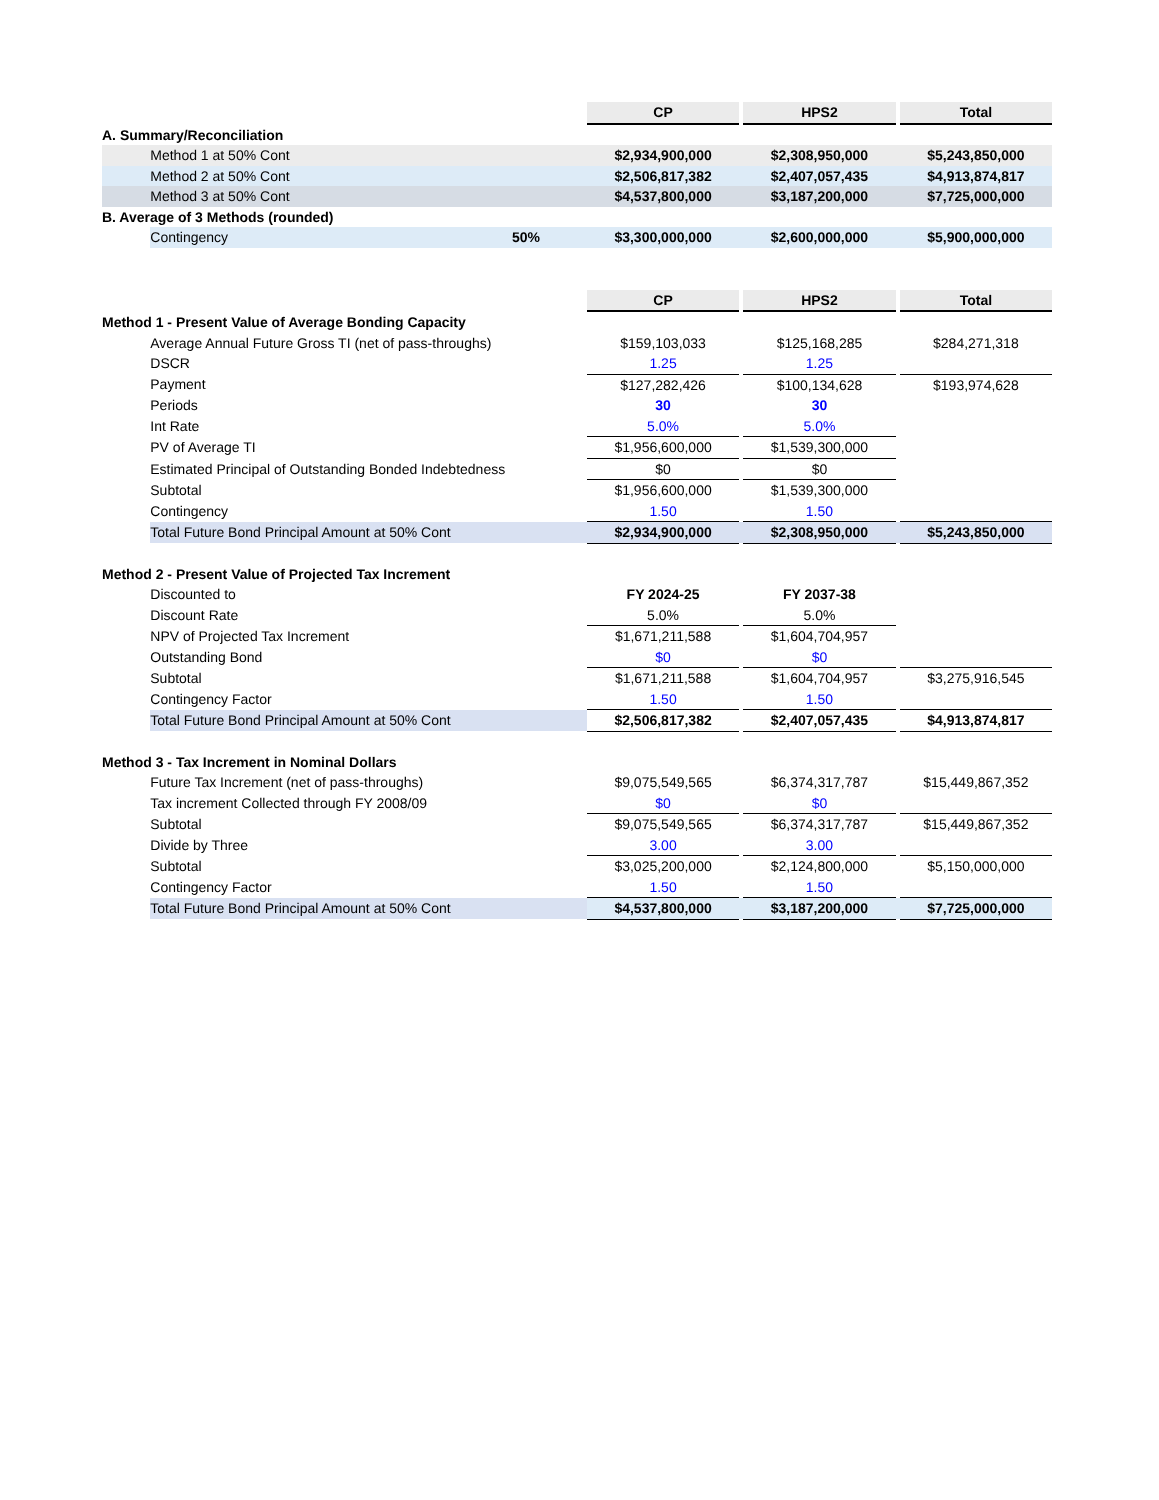| | | | CP | | HPS2 | | Total |
| A. Summary/Reconciliation | | | | | | | |
| | Method 1 at 50% Cont | | $2,934,900,000 | | $2,308,950,000 | | $5,243,850,000 |
| | Method 2 at 50% Cont | | $2,506,817,382 | | $2,407,057,435 | | $4,913,874,817 |
| | Method 3 at 50% Cont | | $4,537,800,000 | | $3,187,200,000 | | $7,725,000,000 |
| B. Average of 3 Methods (rounded) | | | | | | | |
| | Contingency | 50% | $3,300,000,000 | | $2,600,000,000 | | $5,900,000,000 |
| | | | CP | | HPS2 | | Total |
| Method 1 - Present Value of Average Bonding Capacity | | | | | | | |
| | Average Annual Future Gross TI (net of pass-throughs) | | $159,103,033 | | $125,168,285 | | $284,271,318 |
| | DSCR | | 1.25 | | 1.25 | | |
| | Payment | | $127,282,426 | | $100,134,628 | | $193,974,628 |
| | Periods | | 30 | | 30 | | |
| | Int Rate | | 5.0% | | 5.0% | | |
| | PV of Average TI | | $1,956,600,000 | | $1,539,300,000 | | |
| | Estimated Principal of Outstanding Bonded Indebtedness | | $0 | | $0 | | |
| | Subtotal | | $1,956,600,000 | | $1,539,300,000 | | |
| | Contingency | | 1.50 | | 1.50 | | |
| | Total Future Bond Principal Amount at 50% Cont | | $2,934,900,000 | | $2,308,950,000 | | $5,243,850,000 |
| Method 2 - Present Value of Projected Tax Increment | | | | | | | |
| | Discounted to | | FY 2024-25 | | FY 2037-38 | | |
| | Discount Rate | | 5.0% | | 5.0% | | |
| | NPV of Projected Tax Increment | | $1,671,211,588 | | $1,604,704,957 | | |
| | Outstanding Bond | | $0 | | $0 | | |
| | Subtotal | | $1,671,211,588 | | $1,604,704,957 | | $3,275,916,545 |
| | Contingency Factor | | 1.50 | | 1.50 | | |
| | Total Future Bond Principal Amount at 50% Cont | | $2,506,817,382 | | $2,407,057,435 | | $4,913,874,817 |
| Method 3 - Tax Increment in Nominal Dollars | | | | | | | |
| | Future Tax Increment (net of pass-throughs) | | $9,075,549,565 | | $6,374,317,787 | | $15,449,867,352 |
| | Tax increment Collected through FY 2008/09 | | $0 | | $0 | | |
| | Subtotal | | $9,075,549,565 | | $6,374,317,787 | | $15,449,867,352 |
| | Divide by Three | | 3.00 | | 3.00 | | |
| | Subtotal | | $3,025,200,000 | | $2,124,800,000 | | $5,150,000,000 |
| | Contingency Factor | | 1.50 | | 1.50 | | |
| | Total Future Bond Principal Amount at 50% Cont | | $4,537,800,000 | | $3,187,200,000 | | $7,725,000,000 |